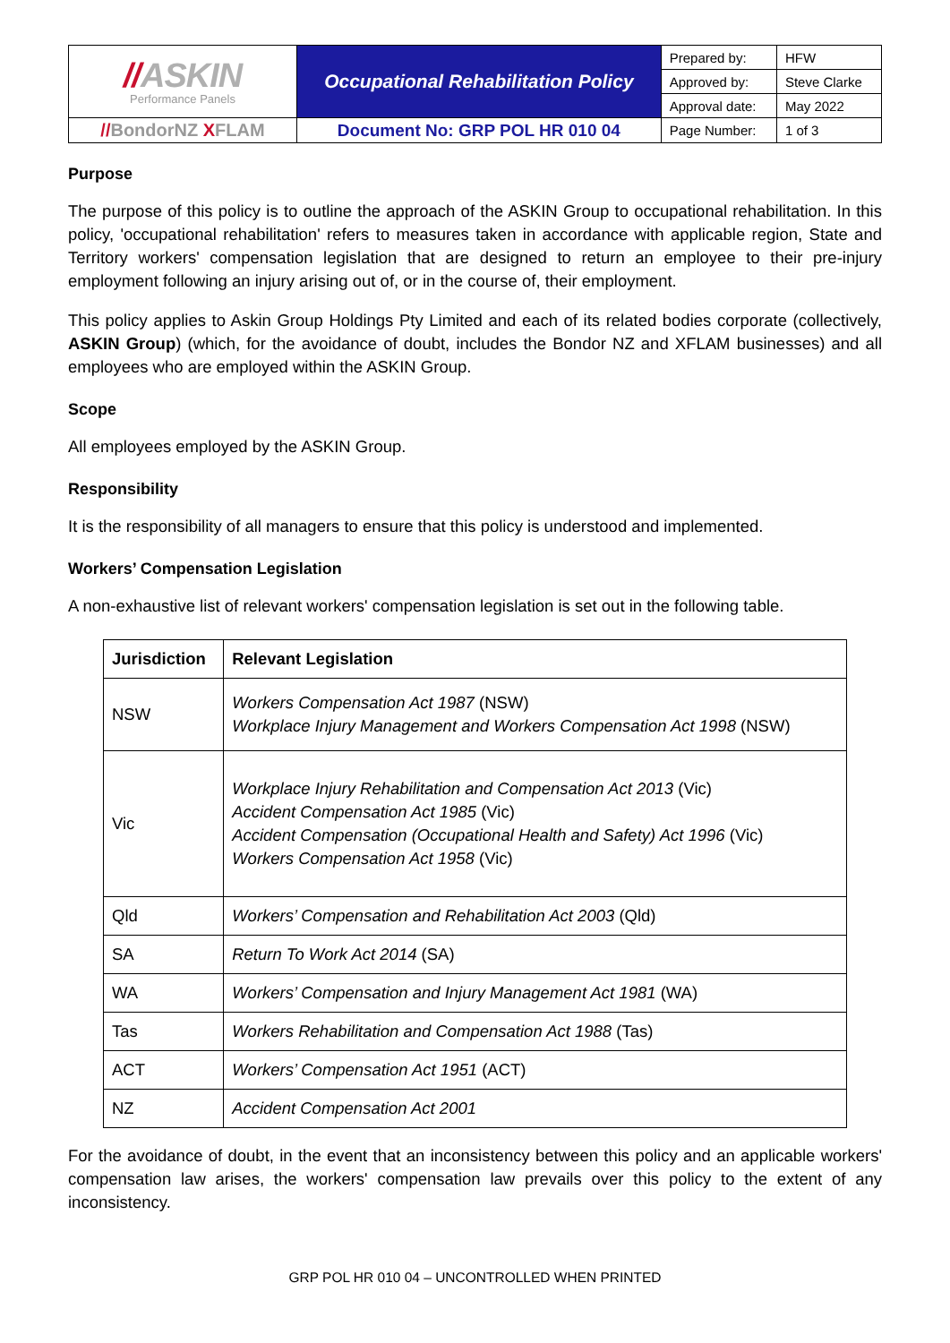| // ASKIN Performance Panels | Occupational Rehabilitation Policy | Prepared by: | HFW |
| | | Approved by: | Steve Clarke |
| | | Approval date: | May 2022 |
| // BondorNZ X FLAM | Document No: GRP POL HR 010 04 | Page Number: | 1 of 3 |
Purpose
The purpose of this policy is to outline the approach of the ASKIN Group to occupational rehabilitation. In this policy, 'occupational rehabilitation' refers to measures taken in accordance with applicable region, State and Territory workers' compensation legislation that are designed to return an employee to their pre-injury employment following an injury arising out of, or in the course of, their employment.
This policy applies to Askin Group Holdings Pty Limited and each of its related bodies corporate (collectively, ASKIN Group) (which, for the avoidance of doubt, includes the Bondor NZ and XFLAM businesses) and all employees who are employed within the ASKIN Group.
Scope
All employees employed by the ASKIN Group.
Responsibility
It is the responsibility of all managers to ensure that this policy is understood and implemented.
Workers’ Compensation Legislation
A non-exhaustive list of relevant workers' compensation legislation is set out in the following table.
| Jurisdiction | Relevant Legislation |
| --- | --- |
| NSW | Workers Compensation Act 1987 (NSW) Workplace Injury Management and Workers Compensation Act 1998 (NSW) |
| Vic | Workplace Injury Rehabilitation and Compensation Act 2013 (Vic) Accident Compensation Act 1985 (Vic) Accident Compensation (Occupational Health and Safety) Act 1996 (Vic) Workers Compensation Act 1958 (Vic) |
| Qld | Workers’ Compensation and Rehabilitation Act 2003 (Qld) |
| SA | Return To Work Act 2014 (SA) |
| WA | Workers’ Compensation and Injury Management Act 1981 (WA) |
| Tas | Workers Rehabilitation and Compensation Act 1988 (Tas) |
| ACT | Workers’ Compensation Act 1951 (ACT) |
| NZ | Accident Compensation Act 2001 |
For the avoidance of doubt, in the event that an inconsistency between this policy and an applicable workers' compensation law arises, the workers' compensation law prevails over this policy to the extent of any inconsistency.
GRP POL HR 010 04 – UNCONTROLLED WHEN PRINTED